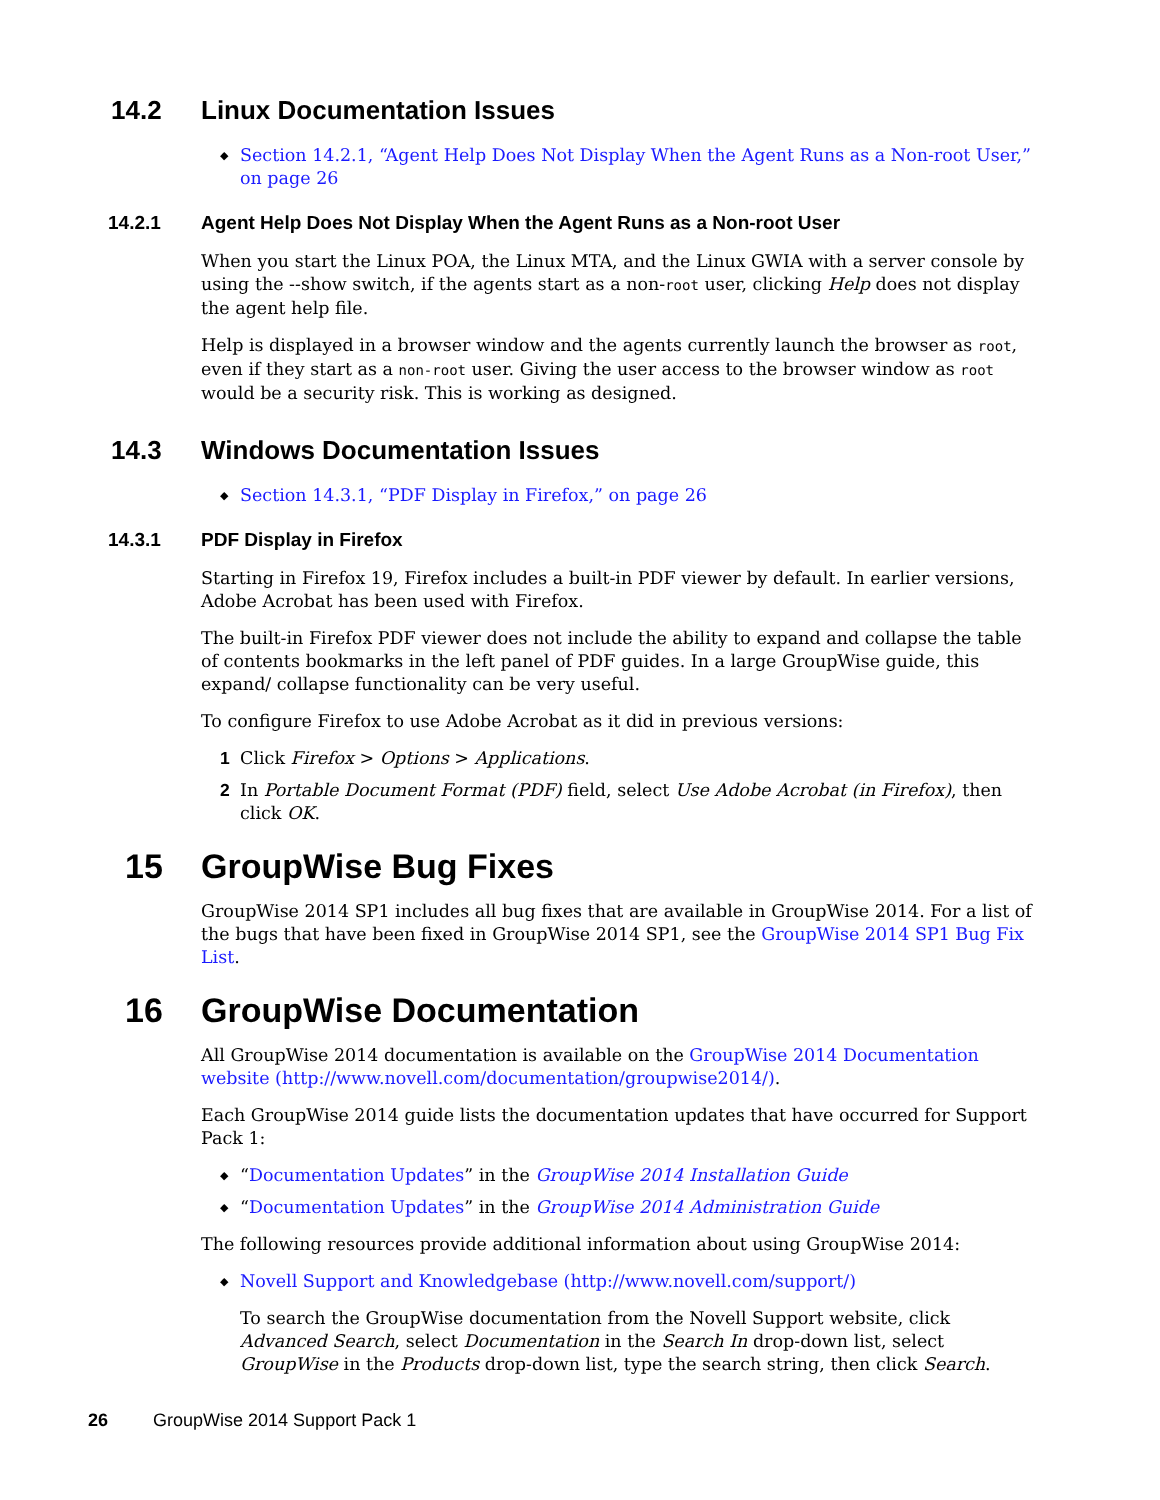14.2 Linux Documentation Issues
◆ Section 14.2.1, “Agent Help Does Not Display When the Agent Runs as a Non-root User,” on page 26
14.2.1 Agent Help Does Not Display When the Agent Runs as a Non-root User
When you start the Linux POA, the Linux MTA, and the Linux GWIA with a server console by using the --show switch, if the agents start as a non-root user, clicking Help does not display the agent help file.
Help is displayed in a browser window and the agents currently launch the browser as root, even if they start as a non-root user. Giving the user access to the browser window as root would be a security risk. This is working as designed.
14.3 Windows Documentation Issues
◆ Section 14.3.1, “PDF Display in Firefox,” on page 26
14.3.1 PDF Display in Firefox
Starting in Firefox 19, Firefox includes a built-in PDF viewer by default. In earlier versions, Adobe Acrobat has been used with Firefox.
The built-in Firefox PDF viewer does not include the ability to expand and collapse the table of contents bookmarks in the left panel of PDF guides. In a large GroupWise guide, this expand/ collapse functionality can be very useful.
To configure Firefox to use Adobe Acrobat as it did in previous versions:
1 Click Firefox > Options > Applications.
2 In Portable Document Format (PDF) field, select Use Adobe Acrobat (in Firefox), then click OK.
15 GroupWise Bug Fixes
GroupWise 2014 SP1 includes all bug fixes that are available in GroupWise 2014. For a list of the bugs that have been fixed in GroupWise 2014 SP1, see the GroupWise 2014 SP1 Bug Fix List.
16 GroupWise Documentation
All GroupWise 2014 documentation is available on the GroupWise 2014 Documentation website (http://www.novell.com/documentation/groupwise2014/).
Each GroupWise 2014 guide lists the documentation updates that have occurred for Support Pack 1:
◆ “Documentation Updates” in the GroupWise 2014 Installation Guide
◆ “Documentation Updates” in the GroupWise 2014 Administration Guide
The following resources provide additional information about using GroupWise 2014:
◆ Novell Support and Knowledgebase (http://www.novell.com/support/)
To search the GroupWise documentation from the Novell Support website, click Advanced Search, select Documentation in the Search In drop-down list, select GroupWise in the Products drop-down list, type the search string, then click Search.
26 GroupWise 2014 Support Pack 1